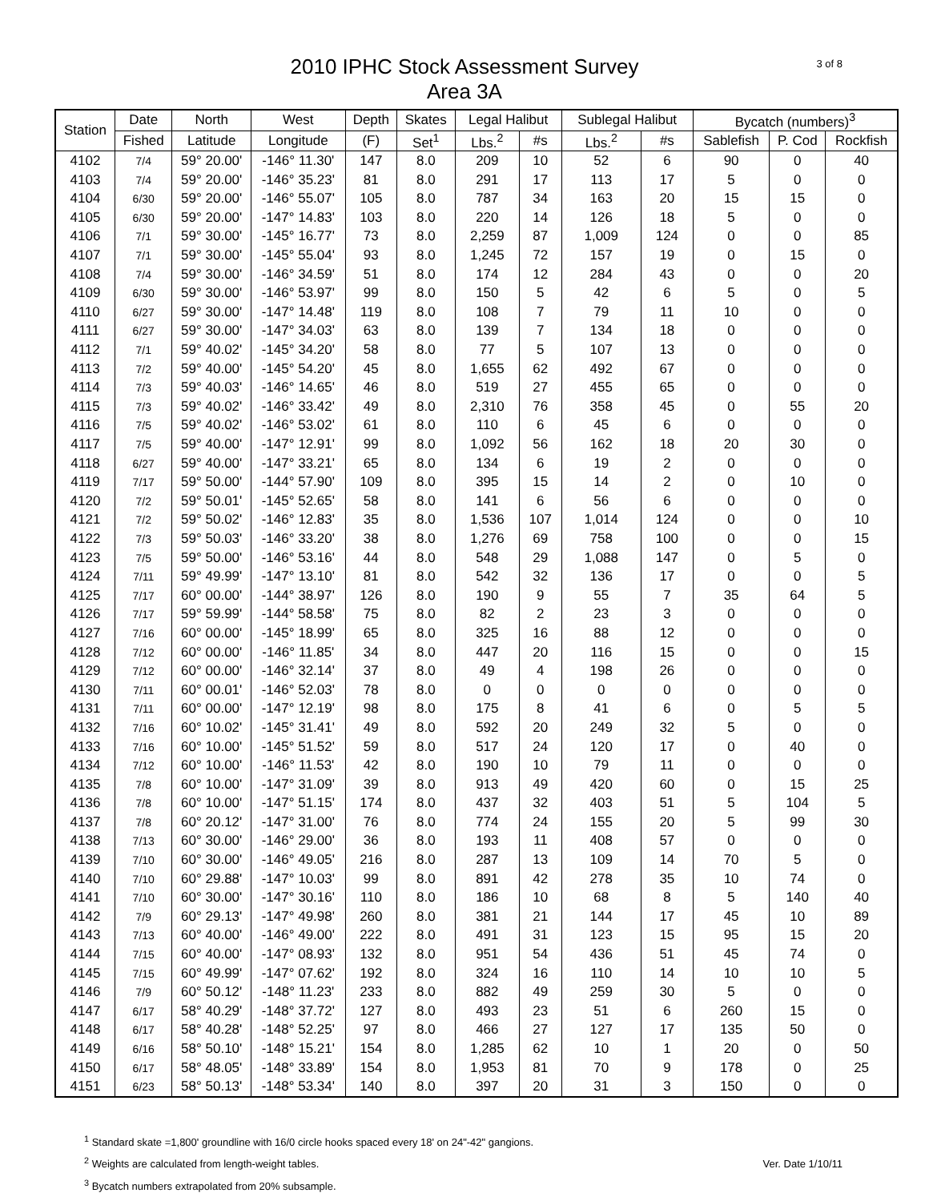3 of 8
2010 IPHC Stock Assessment Survey
Area 3A
| Station | Date | North | West | Depth | Skates | Legal Halibut | | Sublegal Halibut | | Bycatch (numbers)<sup>3</sup> | | |
| --- | --- | --- | --- | --- | --- | --- | --- | --- | --- | --- | --- | --- |
| | Fished | Latitude | Longitude | (F) | Set<sup>1</sup> | Lbs.<sup>2</sup> | #s | Lbs.<sup>2</sup> | #s | Sablefish | P. Cod | Rockfish |
| 4102 | 7/4 | 59° 20.00' | -146° 11.30' | 147 | 8.0 | 209 | 10 | 52 | 6 | 90 | 0 | 40 |
| 4103 | 7/4 | 59° 20.00' | -146° 35.23' | 81 | 8.0 | 291 | 17 | 113 | 17 | 5 | 0 | 0 |
| 4104 | 6/30 | 59° 20.00' | -146° 55.07' | 105 | 8.0 | 787 | 34 | 163 | 20 | 15 | 15 | 0 |
| 4105 | 6/30 | 59° 20.00' | -147° 14.83' | 103 | 8.0 | 220 | 14 | 126 | 18 | 5 | 0 | 0 |
| 4106 | 7/1 | 59° 30.00' | -145° 16.77' | 73 | 8.0 | 2,259 | 87 | 1,009 | 124 | 0 | 0 | 85 |
| 4107 | 7/1 | 59° 30.00' | -145° 55.04' | 93 | 8.0 | 1,245 | 72 | 157 | 19 | 0 | 15 | 0 |
| 4108 | 7/4 | 59° 30.00' | -146° 34.59' | 51 | 8.0 | 174 | 12 | 284 | 43 | 0 | 0 | 20 |
| 4109 | 6/30 | 59° 30.00' | -146° 53.97' | 99 | 8.0 | 150 | 5 | 42 | 6 | 5 | 0 | 5 |
| 4110 | 6/27 | 59° 30.00' | -147° 14.48' | 119 | 8.0 | 108 | 7 | 79 | 11 | 10 | 0 | 0 |
| 4111 | 6/27 | 59° 30.00' | -147° 34.03' | 63 | 8.0 | 139 | 7 | 134 | 18 | 0 | 0 | 0 |
| 4112 | 7/1 | 59° 40.02' | -145° 34.20' | 58 | 8.0 | 77 | 5 | 107 | 13 | 0 | 0 | 0 |
| 4113 | 7/2 | 59° 40.00' | -145° 54.20' | 45 | 8.0 | 1,655 | 62 | 492 | 67 | 0 | 0 | 0 |
| 4114 | 7/3 | 59° 40.03' | -146° 14.65' | 46 | 8.0 | 519 | 27 | 455 | 65 | 0 | 0 | 0 |
| 4115 | 7/3 | 59° 40.02' | -146° 33.42' | 49 | 8.0 | 2,310 | 76 | 358 | 45 | 0 | 55 | 20 |
| 4116 | 7/5 | 59° 40.02' | -146° 53.02' | 61 | 8.0 | 110 | 6 | 45 | 6 | 0 | 0 | 0 |
| 4117 | 7/5 | 59° 40.00' | -147° 12.91' | 99 | 8.0 | 1,092 | 56 | 162 | 18 | 20 | 30 | 0 |
| 4118 | 6/27 | 59° 40.00' | -147° 33.21' | 65 | 8.0 | 134 | 6 | 19 | 2 | 0 | 0 | 0 |
| 4119 | 7/17 | 59° 50.00' | -144° 57.90' | 109 | 8.0 | 395 | 15 | 14 | 2 | 0 | 10 | 0 |
| 4120 | 7/2 | 59° 50.01' | -145° 52.65' | 58 | 8.0 | 141 | 6 | 56 | 6 | 0 | 0 | 0 |
| 4121 | 7/2 | 59° 50.02' | -146° 12.83' | 35 | 8.0 | 1,536 | 107 | 1,014 | 124 | 0 | 0 | 10 |
| 4122 | 7/3 | 59° 50.03' | -146° 33.20' | 38 | 8.0 | 1,276 | 69 | 758 | 100 | 0 | 0 | 15 |
| 4123 | 7/5 | 59° 50.00' | -146° 53.16' | 44 | 8.0 | 548 | 29 | 1,088 | 147 | 0 | 5 | 0 |
| 4124 | 7/11 | 59° 49.99' | -147° 13.10' | 81 | 8.0 | 542 | 32 | 136 | 17 | 0 | 0 | 5 |
| 4125 | 7/17 | 60° 00.00' | -144° 38.97' | 126 | 8.0 | 190 | 9 | 55 | 7 | 35 | 64 | 5 |
| 4126 | 7/17 | 59° 59.99' | -144° 58.58' | 75 | 8.0 | 82 | 2 | 23 | 3 | 0 | 0 | 0 |
| 4127 | 7/16 | 60° 00.00' | -145° 18.99' | 65 | 8.0 | 325 | 16 | 88 | 12 | 0 | 0 | 0 |
| 4128 | 7/12 | 60° 00.00' | -146° 11.85' | 34 | 8.0 | 447 | 20 | 116 | 15 | 0 | 0 | 15 |
| 4129 | 7/12 | 60° 00.00' | -146° 32.14' | 37 | 8.0 | 49 | 4 | 198 | 26 | 0 | 0 | 0 |
| 4130 | 7/11 | 60° 00.01' | -146° 52.03' | 78 | 8.0 | 0 | 0 | 0 | 0 | 0 | 0 | 0 |
| 4131 | 7/11 | 60° 00.00' | -147° 12.19' | 98 | 8.0 | 175 | 8 | 41 | 6 | 0 | 5 | 5 |
| 4132 | 7/16 | 60° 10.02' | -145° 31.41' | 49 | 8.0 | 592 | 20 | 249 | 32 | 5 | 0 | 0 |
| 4133 | 7/16 | 60° 10.00' | -145° 51.52' | 59 | 8.0 | 517 | 24 | 120 | 17 | 0 | 40 | 0 |
| 4134 | 7/12 | 60° 10.00' | -146° 11.53' | 42 | 8.0 | 190 | 10 | 79 | 11 | 0 | 0 | 0 |
| 4135 | 7/8 | 60° 10.00' | -147° 31.09' | 39 | 8.0 | 913 | 49 | 420 | 60 | 0 | 15 | 25 |
| 4136 | 7/8 | 60° 10.00' | -147° 51.15' | 174 | 8.0 | 437 | 32 | 403 | 51 | 5 | 104 | 5 |
| 4137 | 7/8 | 60° 20.12' | -147° 31.00' | 76 | 8.0 | 774 | 24 | 155 | 20 | 5 | 99 | 30 |
| 4138 | 7/13 | 60° 30.00' | -146° 29.00' | 36 | 8.0 | 193 | 11 | 408 | 57 | 0 | 0 | 0 |
| 4139 | 7/10 | 60° 30.00' | -146° 49.05' | 216 | 8.0 | 287 | 13 | 109 | 14 | 70 | 5 | 0 |
| 4140 | 7/10 | 60° 29.88' | -147° 10.03' | 99 | 8.0 | 891 | 42 | 278 | 35 | 10 | 74 | 0 |
| 4141 | 7/10 | 60° 30.00' | -147° 30.16' | 110 | 8.0 | 186 | 10 | 68 | 8 | 5 | 140 | 40 |
| 4142 | 7/9 | 60° 29.13' | -147° 49.98' | 260 | 8.0 | 381 | 21 | 144 | 17 | 45 | 10 | 89 |
| 4143 | 7/13 | 60° 40.00' | -146° 49.00' | 222 | 8.0 | 491 | 31 | 123 | 15 | 95 | 15 | 20 |
| 4144 | 7/15 | 60° 40.00' | -147° 08.93' | 132 | 8.0 | 951 | 54 | 436 | 51 | 45 | 74 | 0 |
| 4145 | 7/15 | 60° 49.99' | -147° 07.62' | 192 | 8.0 | 324 | 16 | 110 | 14 | 10 | 10 | 5 |
| 4146 | 7/9 | 60° 50.12' | -148° 11.23' | 233 | 8.0 | 882 | 49 | 259 | 30 | 5 | 0 | 0 |
| 4147 | 6/17 | 58° 40.29' | -148° 37.72' | 127 | 8.0 | 493 | 23 | 51 | 6 | 260 | 15 | 0 |
| 4148 | 6/17 | 58° 40.28' | -148° 52.25' | 97 | 8.0 | 466 | 27 | 127 | 17 | 135 | 50 | 0 |
| 4149 | 6/16 | 58° 50.10' | -148° 15.21' | 154 | 8.0 | 1,285 | 62 | 10 | 1 | 20 | 0 | 50 |
| 4150 | 6/17 | 58° 48.05' | -148° 33.89' | 154 | 8.0 | 1,953 | 81 | 70 | 9 | 178 | 0 | 25 |
| 4151 | 6/23 | 58° 50.13' | -148° 53.34' | 140 | 8.0 | 397 | 20 | 31 | 3 | 150 | 0 | 0 |
<sup>1</sup> Standard skate =1,800' groundline with 16/0 circle hooks spaced every 18' on 24"-42" gangions.
<sup>2</sup> Weights are calculated from length-weight tables.
<sup>3</sup> Bycatch numbers extrapolated from 20% subsample.
Ver. Date 1/10/11